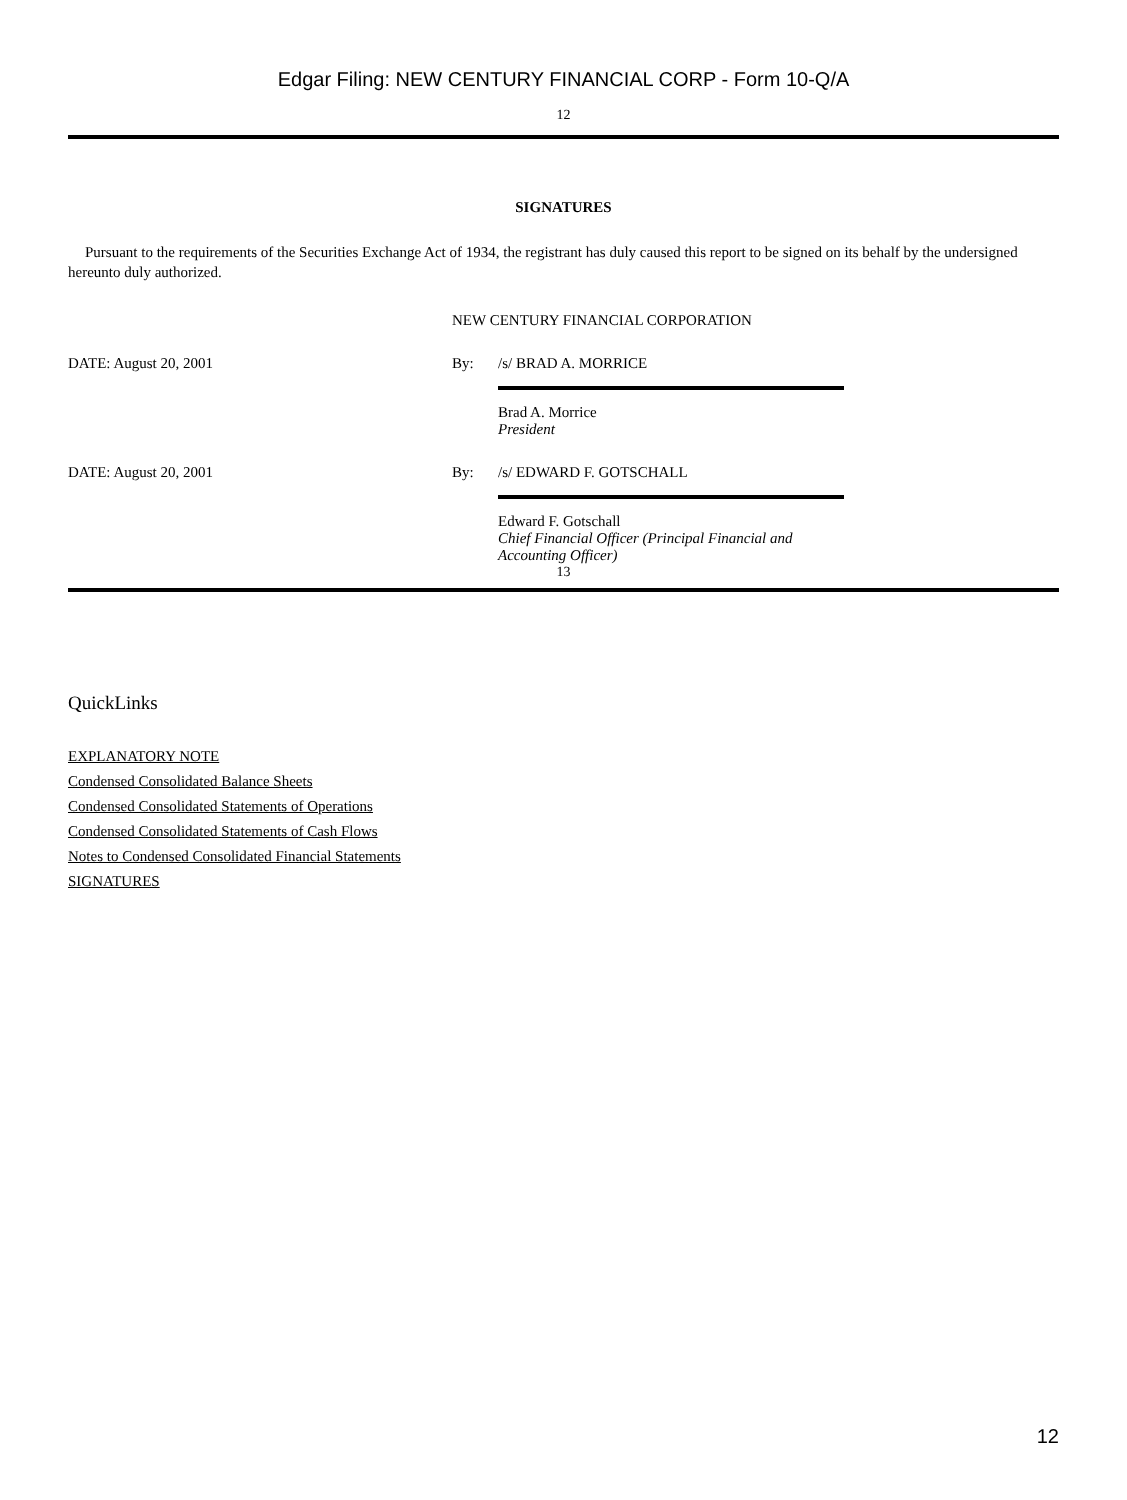Edgar Filing: NEW CENTURY FINANCIAL CORP - Form 10-Q/A
12
SIGNATURES
Pursuant to the requirements of the Securities Exchange Act of 1934, the registrant has duly caused this report to be signed on its behalf by the undersigned hereunto duly authorized.
NEW CENTURY FINANCIAL CORPORATION
DATE: August 20, 2001 By: /s/ BRAD A. MORRICE
Brad A. Morrice
President
DATE: August 20, 2001 By: /s/ EDWARD F. GOTSCHALL
Edward F. Gotschall
Chief Financial Officer (Principal Financial and Accounting Officer)
13
QuickLinks
EXPLANATORY NOTE
Condensed Consolidated Balance Sheets
Condensed Consolidated Statements of Operations
Condensed Consolidated Statements of Cash Flows
Notes to Condensed Consolidated Financial Statements
SIGNATURES
12